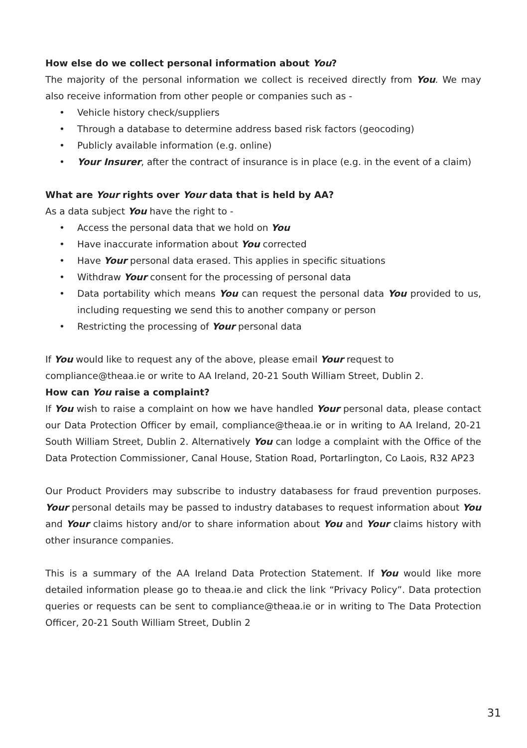How else do we collect personal information about You?
The majority of the personal information we collect is received directly from You. We may also receive information from other people or companies such as -
• Vehicle history check/suppliers
• Through a database to determine address based risk factors (geocoding)
• Publicly available information (e.g. online)
• Your Insurer, after the contract of insurance is in place (e.g. in the event of a claim)
What are Your rights over Your data that is held by AA?
As a data subject You have the right to -
• Access the personal data that we hold on You
• Have inaccurate information about You corrected
• Have Your personal data erased. This applies in specific situations
• Withdraw Your consent for the processing of personal data
• Data portability which means You can request the personal data You provided to us, including requesting we send this to another company or person
• Restricting the processing of Your personal data
If You would like to request any of the above, please email Your request to
compliance@theaa.ie or write to AA Ireland, 20-21 South William Street, Dublin 2.
How can You raise a complaint?
If You wish to raise a complaint on how we have handled Your personal data, please contact our Data Protection Officer by email, compliance@theaa.ie or in writing to AA Ireland, 20-21 South William Street, Dublin 2. Alternatively You can lodge a complaint with the Office of the Data Protection Commissioner, Canal House, Station Road, Portarlington, Co Laois, R32 AP23
Our Product Providers may subscribe to industry databasess for fraud prevention purposes. Your personal details may be passed to industry databases to request information about You and Your claims history and/or to share information about You and Your claims history with other insurance companies.
This is a summary of the AA Ireland Data Protection Statement. If You would like more detailed information please go to theaa.ie and click the link “Privacy Policy”. Data protection queries or requests can be sent to compliance@theaa.ie or in writing to The Data Protection Officer, 20-21 South William Street, Dublin 2
31